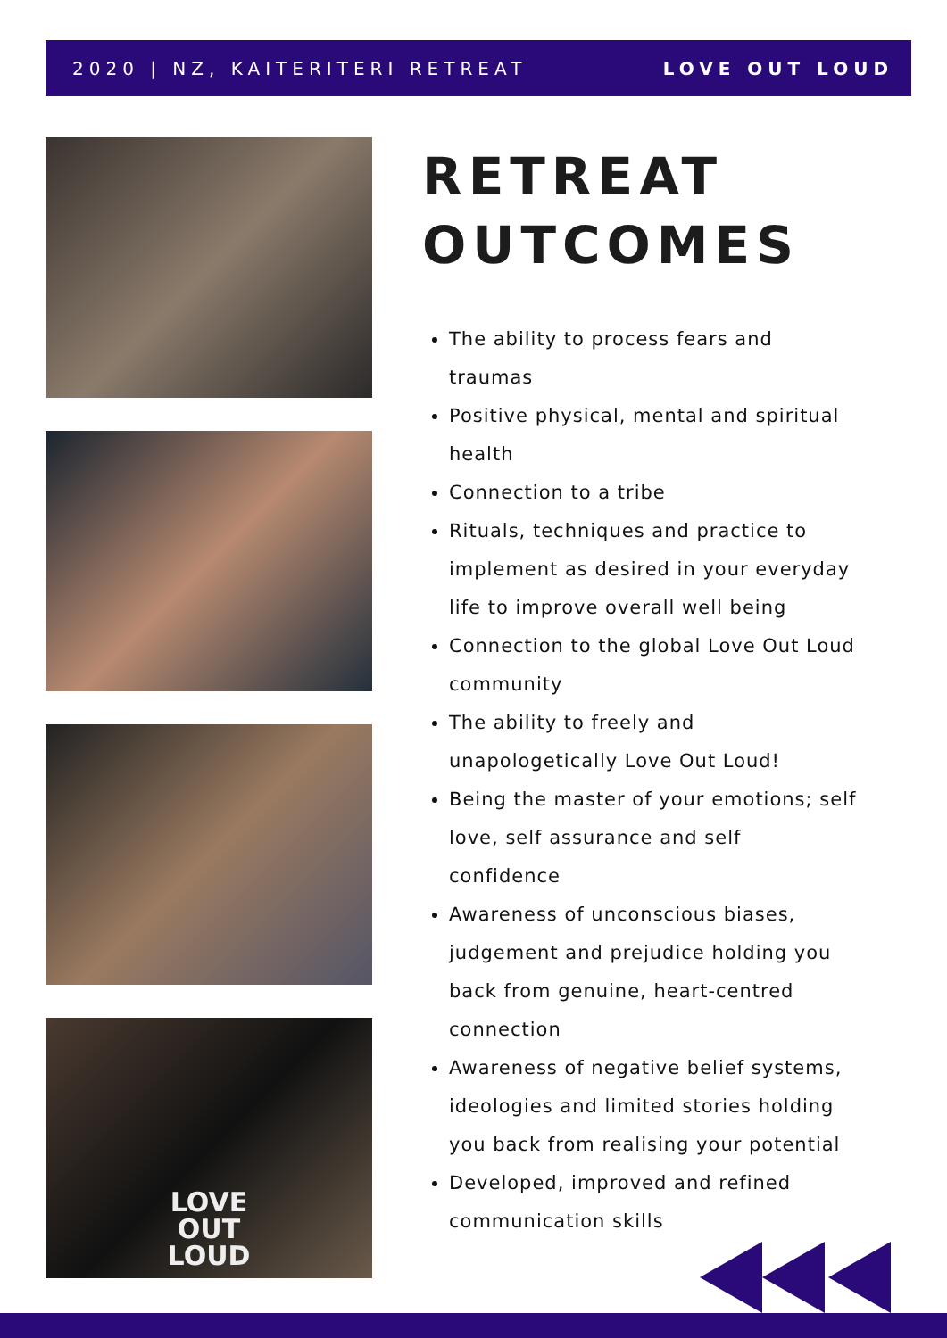2020 | NZ, KAITERITERI RETREAT LOVE OUT LOUD
LOVE
OUT
LOUD
RETREAT
OUTCOMES
The ability to process fears and traumas
Positive physical, mental and spiritual health
Connection to a tribe
Rituals, techniques and practice to implement as desired in your everyday life to improve overall well being
Connection to the global Love Out Loud community
The ability to freely and unapologetically Love Out Loud!
Being the master of your emotions; self love, self assurance and self confidence
Awareness of unconscious biases, judgement and prejudice holding you back from genuine, heart-centred connection
Awareness of negative belief systems, ideologies and limited stories holding you back from realising your potential
Developed, improved and refined communication skills